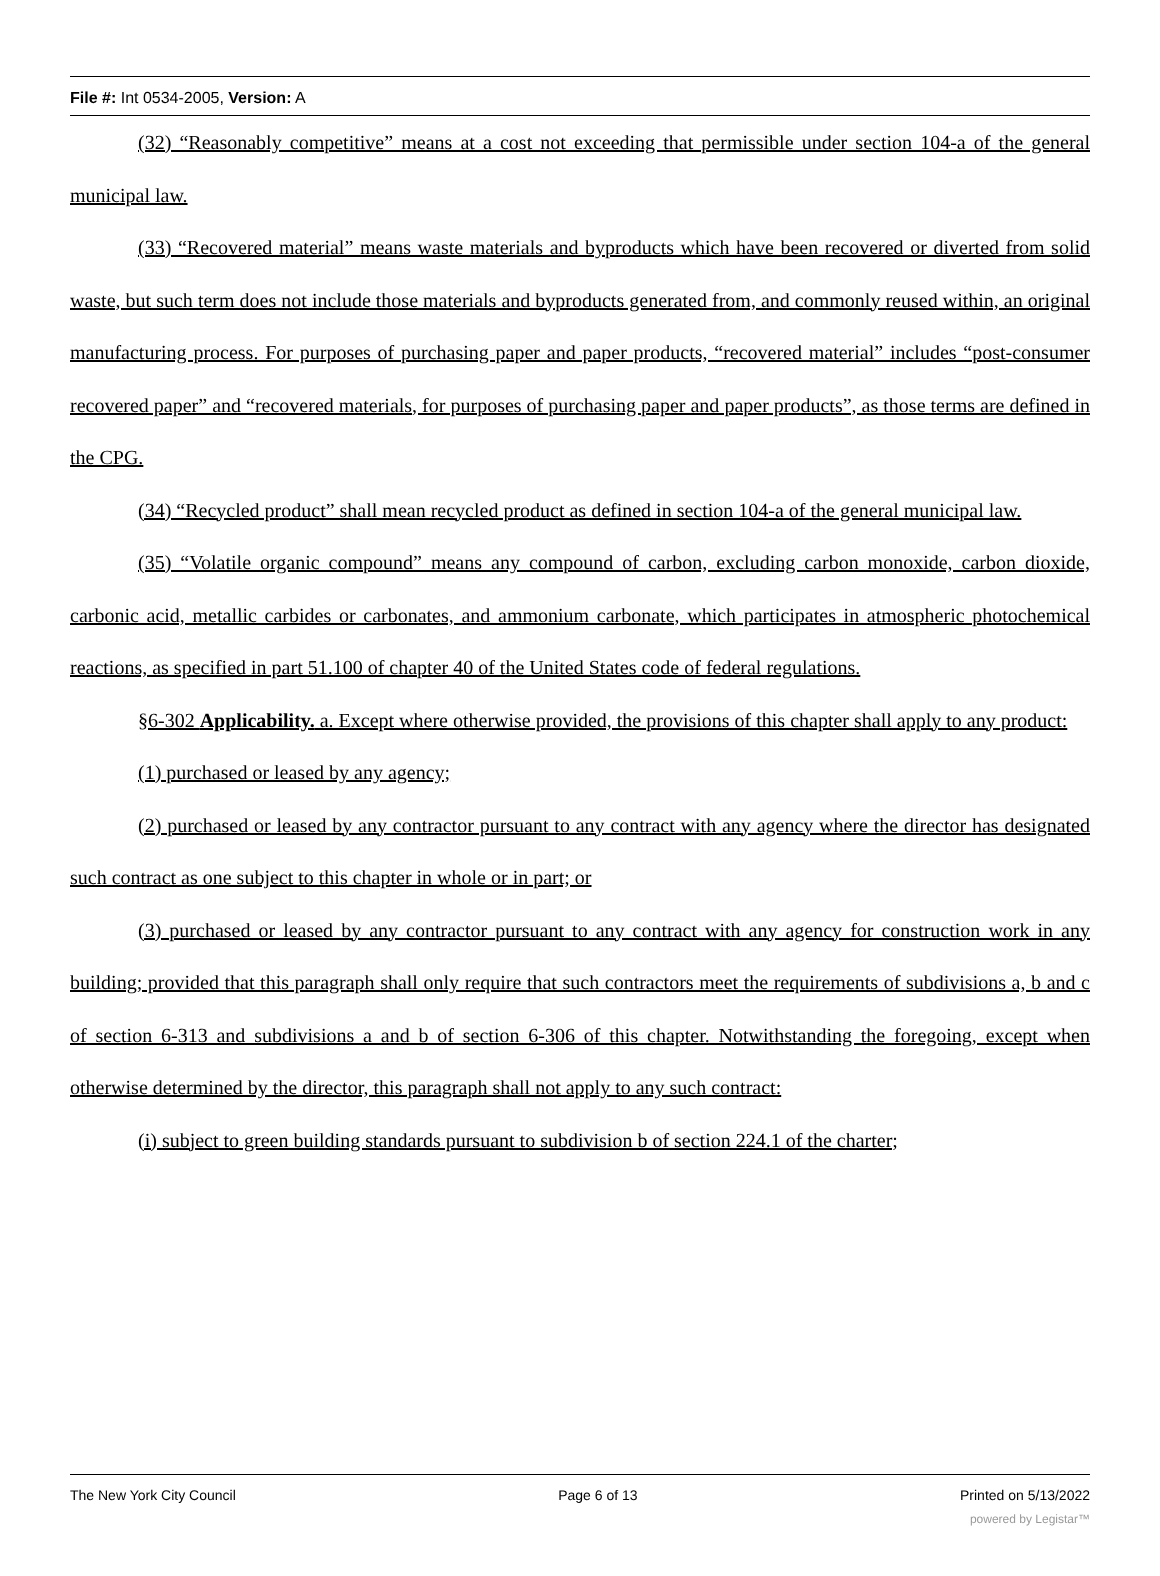File #: Int 0534-2005, Version: A
(32) “Reasonably competitive” means at a cost not exceeding that permissible under section 104-a of the general municipal law.
(33) “Recovered material” means waste materials and byproducts which have been recovered or diverted from solid waste, but such term does not include those materials and byproducts generated from, and commonly reused within, an original manufacturing process. For purposes of purchasing paper and paper products, “recovered material” includes “post-consumer recovered paper” and “recovered materials, for purposes of purchasing paper and paper products”, as those terms are defined in the CPG.
(34) “Recycled product” shall mean recycled product as defined in section 104-a of the general municipal law.
(35) “Volatile organic compound” means any compound of carbon, excluding carbon monoxide, carbon dioxide, carbonic acid, metallic carbides or carbonates, and ammonium carbonate, which participates in atmospheric photochemical reactions, as specified in part 51.100 of chapter 40 of the United States code of federal regulations.
§6-302 Applicability. a. Except where otherwise provided, the provisions of this chapter shall apply to any product:
(1) purchased or leased by any agency;
(2) purchased or leased by any contractor pursuant to any contract with any agency where the director has designated such contract as one subject to this chapter in whole or in part; or
(3) purchased or leased by any contractor pursuant to any contract with any agency for construction work in any building; provided that this paragraph shall only require that such contractors meet the requirements of subdivisions a, b and c of section 6-313 and subdivisions a and b of section 6-306 of this chapter. Notwithstanding the foregoing, except when otherwise determined by the director, this paragraph shall not apply to any such contract:
(i) subject to green building standards pursuant to subdivision b of section 224.1 of the charter;
The New York City Council Page 6 of 13 Printed on 5/13/2022
powered by Legistar™